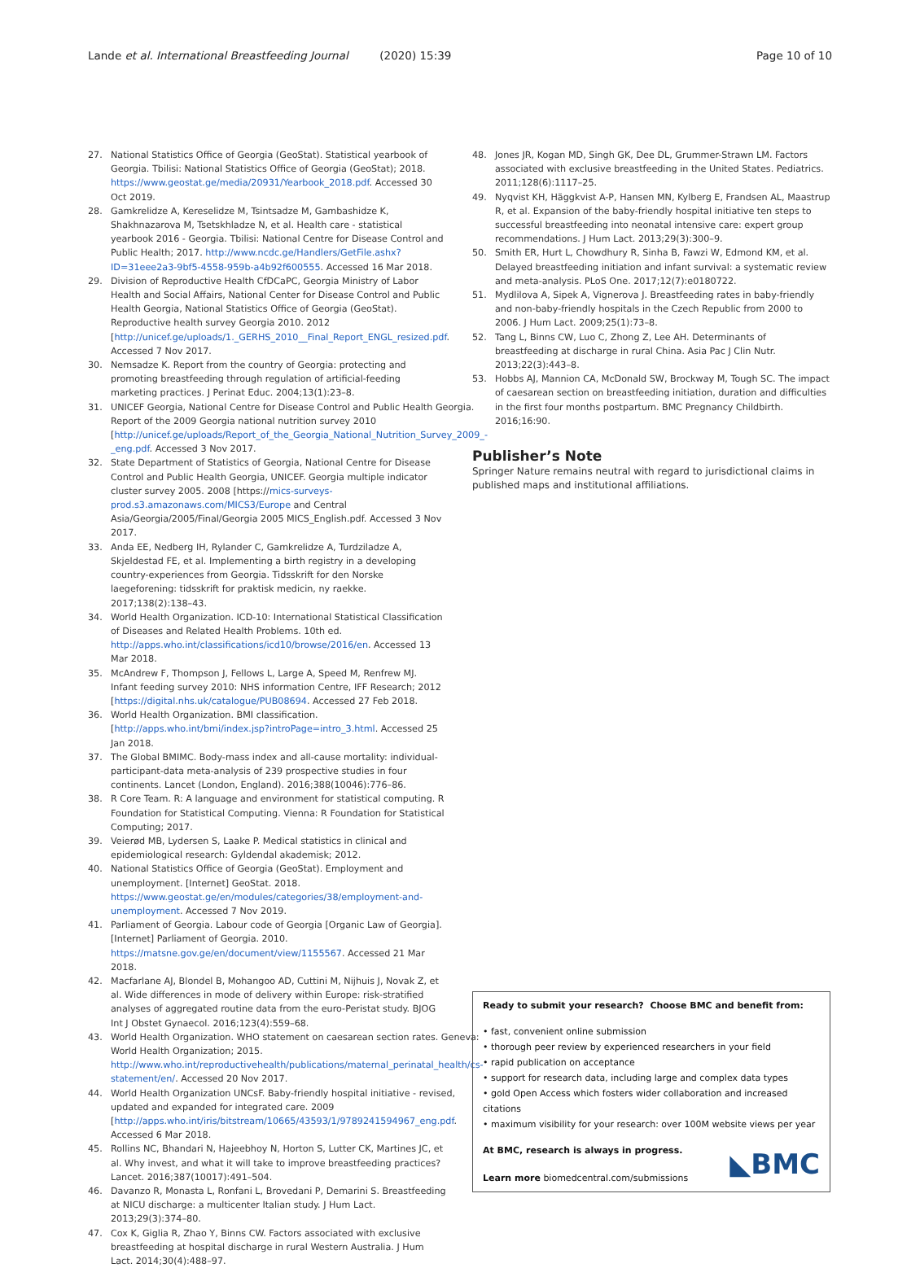Lande et al. International Breastfeeding Journal (2020) 15:39
Page 10 of 10
27. National Statistics Office of Georgia (GeoStat). Statistical yearbook of Georgia. Tbilisi: National Statistics Office of Georgia (GeoStat); 2018. https://www.geostat.ge/media/20931/Yearbook_2018.pdf. Accessed 30 Oct 2019.
28. Gamkrelidze A, Kereselidze M, Tsintsadze M, Gambashidze K, Shakhnazarova M, Tsetskhladze N, et al. Health care - statistical yearbook 2016 - Georgia. Tbilisi: National Centre for Disease Control and Public Health; 2017. http://www.ncdc.ge/Handlers/GetFile.ashx?ID=31eee2a3-9bf5-4558-959b-a4b92f600555. Accessed 16 Mar 2018.
29. Division of Reproductive Health CfDCaPC, Georgia Ministry of Labor Health and Social Affairs, National Center for Disease Control and Public Health Georgia, National Statistics Office of Georgia (GeoStat). Reproductive health survey Georgia 2010. 2012 [http://unicef.ge/uploads/1._GERHS_2010__Final_Report_ENGL_resized.pdf. Accessed 7 Nov 2017.
30. Nemsadze K. Report from the country of Georgia: protecting and promoting breastfeeding through regulation of artificial-feeding marketing practices. J Perinat Educ. 2004;13(1):23–8.
31. UNICEF Georgia, National Centre for Disease Control and Public Health Georgia. Report of the 2009 Georgia national nutrition survey 2010 [http://unicef.ge/uploads/Report_of_the_Georgia_National_Nutrition_Survey_2009_-_eng.pdf. Accessed 3 Nov 2017.
32. State Department of Statistics of Georgia, National Centre for Disease Control and Public Health Georgia, UNICEF. Georgia multiple indicator cluster survey 2005. 2008 [https://mics-surveys-prod.s3.amazonaws.com/MICS3/Europe and Central Asia/Georgia/2005/Final/Georgia 2005 MICS_English.pdf. Accessed 3 Nov 2017.
33. Anda EE, Nedberg IH, Rylander C, Gamkrelidze A, Turdziladze A, Skjeldestad FE, et al. Implementing a birth registry in a developing country-experiences from Georgia. Tidsskrift for den Norske laegeforening: tidsskrift for praktisk medicin, ny raekke. 2017;138(2):138–43.
34. World Health Organization. ICD-10: International Statistical Classification of Diseases and Related Health Problems. 10th ed. http://apps.who.int/classifications/icd10/browse/2016/en. Accessed 13 Mar 2018.
35. McAndrew F, Thompson J, Fellows L, Large A, Speed M, Renfrew MJ. Infant feeding survey 2010: NHS information Centre, IFF Research; 2012 [https://digital.nhs.uk/catalogue/PUB08694. Accessed 27 Feb 2018.
36. World Health Organization. BMI classification. [http://apps.who.int/bmi/index.jsp?introPage=intro_3.html. Accessed 25 Jan 2018.
37. The Global BMIMC. Body-mass index and all-cause mortality: individual-participant-data meta-analysis of 239 prospective studies in four continents. Lancet (London, England). 2016;388(10046):776–86.
38. R Core Team. R: A language and environment for statistical computing. R Foundation for Statistical Computing. Vienna: R Foundation for Statistical Computing; 2017.
39. Veierød MB, Lydersen S, Laake P. Medical statistics in clinical and epidemiological research: Gyldendal akademisk; 2012.
40. National Statistics Office of Georgia (GeoStat). Employment and unemployment. [Internet] GeoStat. 2018. https://www.geostat.ge/en/modules/categories/38/employment-and-unemployment. Accessed 7 Nov 2019.
41. Parliament of Georgia. Labour code of Georgia [Organic Law of Georgia]. [Internet] Parliament of Georgia. 2010. https://matsne.gov.ge/en/document/view/1155567. Accessed 21 Mar 2018.
42. Macfarlane AJ, Blondel B, Mohangoo AD, Cuttini M, Nijhuis J, Novak Z, et al. Wide differences in mode of delivery within Europe: risk-stratified analyses of aggregated routine data from the euro-Peristat study. BJOG Int J Obstet Gynaecol. 2016;123(4):559–68.
43. World Health Organization. WHO statement on caesarean section rates. Geneva: World Health Organization; 2015. http://www.who.int/reproductivehealth/publications/maternal_perinatal_health/cs-statement/en/. Accessed 20 Nov 2017.
44. World Health Organization UNCsF. Baby-friendly hospital initiative - revised, updated and expanded for integrated care. 2009 [http://apps.who.int/iris/bitstream/10665/43593/1/9789241594967_eng.pdf. Accessed 6 Mar 2018.
45. Rollins NC, Bhandari N, Hajeebhoy N, Horton S, Lutter CK, Martines JC, et al. Why invest, and what it will take to improve breastfeeding practices? Lancet. 2016;387(10017):491–504.
46. Davanzo R, Monasta L, Ronfani L, Brovedani P, Demarini S. Breastfeeding at NICU discharge: a multicenter Italian study. J Hum Lact. 2013;29(3):374–80.
47. Cox K, Giglia R, Zhao Y, Binns CW. Factors associated with exclusive breastfeeding at hospital discharge in rural Western Australia. J Hum Lact. 2014;30(4):488–97.
48. Jones JR, Kogan MD, Singh GK, Dee DL, Grummer-Strawn LM. Factors associated with exclusive breastfeeding in the United States. Pediatrics. 2011;128(6):1117–25.
49. Nyqvist KH, Häggkvist A-P, Hansen MN, Kylberg E, Frandsen AL, Maastrup R, et al. Expansion of the baby-friendly hospital initiative ten steps to successful breastfeeding into neonatal intensive care: expert group recommendations. J Hum Lact. 2013;29(3):300–9.
50. Smith ER, Hurt L, Chowdhury R, Sinha B, Fawzi W, Edmond KM, et al. Delayed breastfeeding initiation and infant survival: a systematic review and meta-analysis. PLoS One. 2017;12(7):e0180722.
51. Mydlilova A, Sipek A, Vignerova J. Breastfeeding rates in baby-friendly and non-baby-friendly hospitals in the Czech Republic from 2000 to 2006. J Hum Lact. 2009;25(1):73–8.
52. Tang L, Binns CW, Luo C, Zhong Z, Lee AH. Determinants of breastfeeding at discharge in rural China. Asia Pac J Clin Nutr. 2013;22(3):443–8.
53. Hobbs AJ, Mannion CA, McDonald SW, Brockway M, Tough SC. The impact of caesarean section on breastfeeding initiation, duration and difficulties in the first four months postpartum. BMC Pregnancy Childbirth. 2016;16:90.
Publisher’s Note
Springer Nature remains neutral with regard to jurisdictional claims in published maps and institutional affiliations.
Ready to submit your research? Choose BMC and benefit from:
• fast, convenient online submission
• thorough peer review by experienced researchers in your field
• rapid publication on acceptance
• support for research data, including large and complex data types
• gold Open Access which fosters wider collaboration and increased citations
• maximum visibility for your research: over 100M website views per year
At BMC, research is always in progress.
Learn more biomedcentral.com/submissions
◣BMC